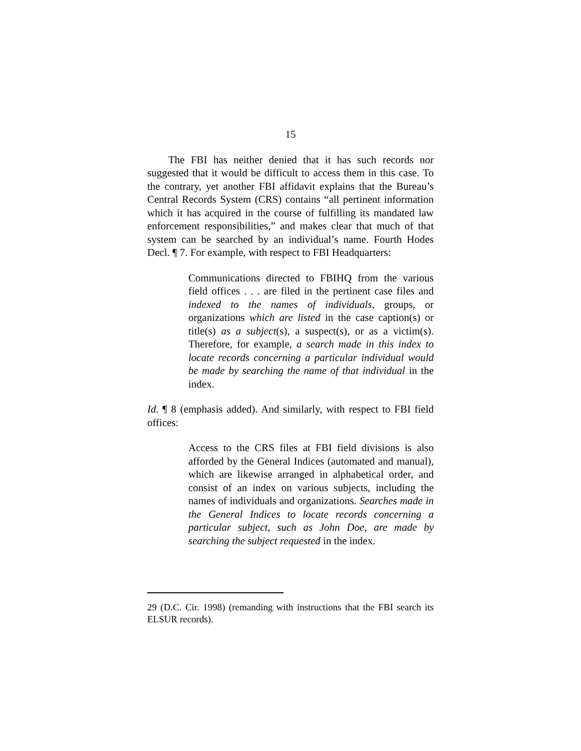15
The FBI has neither denied that it has such records nor suggested that it would be difficult to access them in this case. To the contrary, yet another FBI affidavit explains that the Bureau’s Central Records System (CRS) contains “all pertinent information which it has acquired in the course of fulfilling its mandated law enforcement responsibilities,” and makes clear that much of that system can be searched by an individual’s name. Fourth Hodes Decl. ¶ 7. For example, with respect to FBI Headquarters:
Communications directed to FBIHQ from the various field offices . . . are filed in the pertinent case files and indexed to the names of individuals, groups, or organizations which are listed in the case caption(s) or title(s) as a subject(s), a suspect(s), or as a victim(s). Therefore, for example, a search made in this index to locate records concerning a particular individual would be made by searching the name of that individual in the index.
Id. ¶ 8 (emphasis added). And similarly, with respect to FBI field offices:
Access to the CRS files at FBI field divisions is also afforded by the General Indices (automated and manual), which are likewise arranged in alphabetical order, and consist of an index on various subjects, including the names of individuals and organizations. Searches made in the General Indices to locate records concerning a particular subject, such as John Doe, are made by searching the subject requested in the index.
29 (D.C. Cir. 1998) (remanding with instructions that the FBI search its ELSUR records).